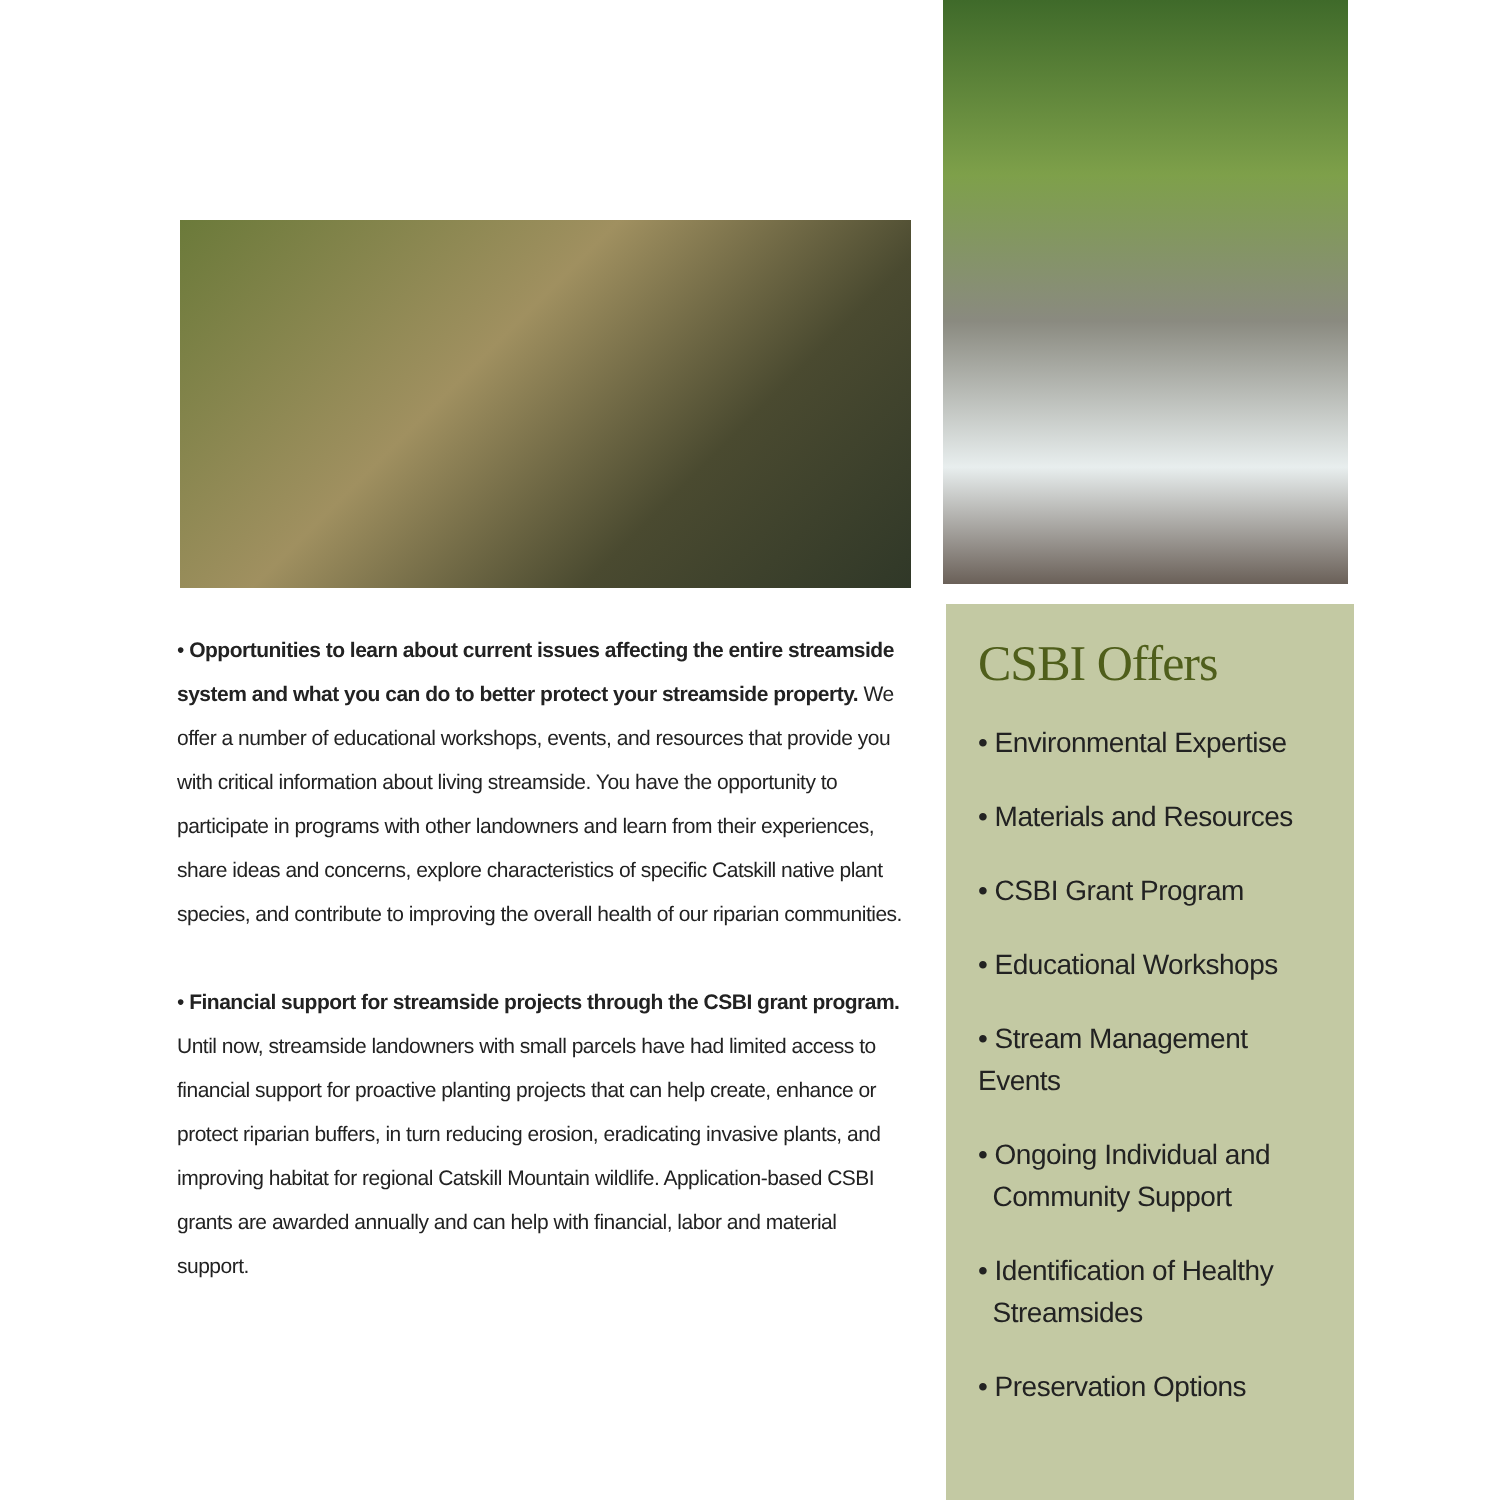• Opportunities to learn about current issues affecting the entire streamside system and what you can do to better protect your streamside property. We offer a number of educational workshops, events, and resources that provide you with critical information about living streamside. You have the opportunity to participate in programs with other landowners and learn from their experiences, share ideas and concerns, explore characteristics of specific Catskill native plant species, and contribute to improving the overall health of our riparian communities.
• Financial support for streamside projects through the CSBI grant program. Until now, streamside landowners with small parcels have had limited access to financial support for proactive planting projects that can help create, enhance or protect riparian buffers, in turn reducing erosion, eradicating invasive plants, and improving habitat for regional Catskill Mountain wildlife. Application-based CSBI grants are awarded annually and can help with financial, labor and material support.
CSBI Offers
• Environmental Expertise
• Materials and Resources
• CSBI Grant Program
• Educational Workshops
• Stream Management Events
• Ongoing Individual and
Community Support
• Identification of Healthy
Streamsides
• Preservation Options